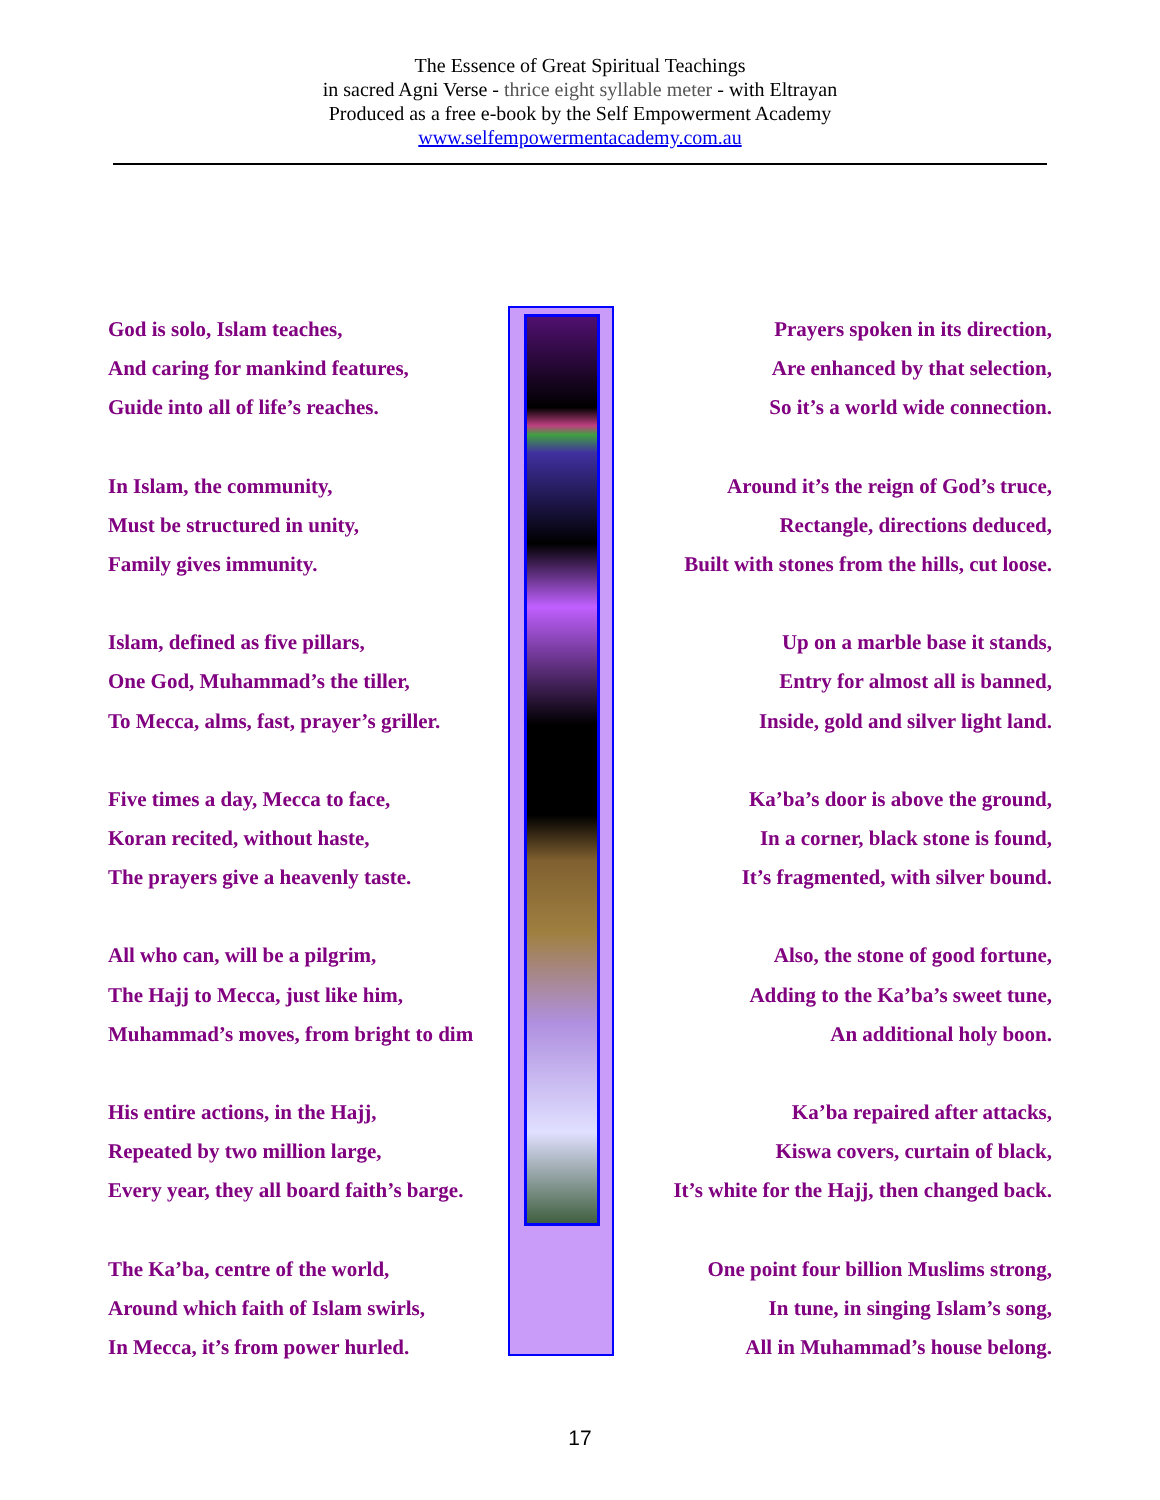The Essence of Great Spiritual Teachings
in sacred Agni Verse - thrice eight syllable meter - with Eltrayan
Produced as a free e-book by the Self Empowerment Academy
www.selfempowermentacademy.com.au
God is solo, Islam teaches,
And caring for mankind features,
Guide into all of life’s reaches.
In Islam, the community,
Must be structured in unity,
Family gives immunity.
Islam, defined as five pillars,
One God, Muhammad’s the tiller,
To Mecca, alms, fast, prayer’s griller.
Five times a day, Mecca to face,
Koran recited, without haste,
The prayers give a heavenly taste.
All who can, will be a pilgrim,
The Hajj to Mecca, just like him,
Muhammad’s moves, from bright to dim
His entire actions, in the Hajj,
Repeated by two million large,
Every year, they all board faith’s barge.
The Ka’ba, centre of the world,
Around which faith of Islam swirls,
In Mecca, it’s from power hurled.
Prayers spoken in its direction,
Are enhanced by that selection,
So it’s a world wide connection.
Around it’s the reign of God’s truce,
Rectangle, directions deduced,
Built with stones from the hills, cut loose.
Up on a marble base it stands,
Entry for almost all is banned,
Inside, gold and silver light land.
Ka’ba’s door is above the ground,
In a corner, black stone is found,
It’s fragmented, with silver bound.
Also, the stone of good fortune,
Adding to the Ka’ba’s sweet tune,
An additional holy boon.
Ka’ba repaired after attacks,
Kiswa covers, curtain of black,
It’s white for the Hajj, then changed back.
One point four billion Muslims strong,
In tune, in singing Islam’s song,
All in Muhammad’s house belong.
17